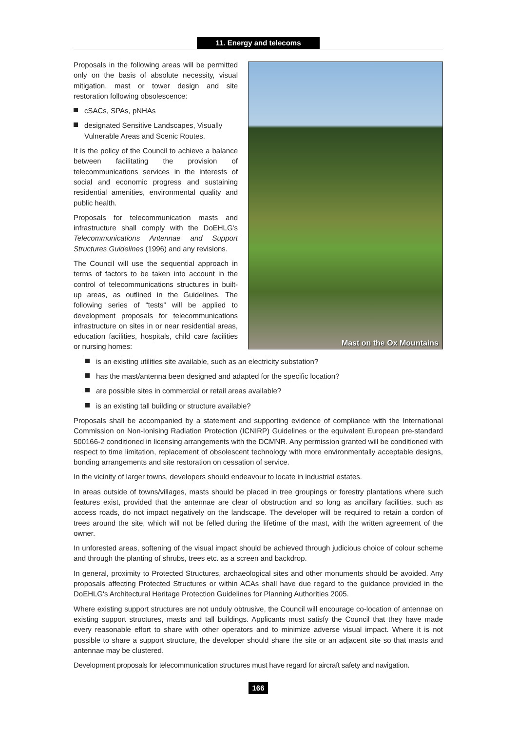11. Energy and telecoms
Mast on the Ox Mountains
Proposals in the following areas will be permitted only on the basis of absolute necessity, visual mitigation, mast or tower design and site restoration following obsolescence:
cSACs, SPAs, pNHAs
designated Sensitive Landscapes, Visually Vulnerable Areas and Scenic Routes.
It is the policy of the Council to achieve a balance between facilitating the provision of telecommunications services in the interests of social and economic progress and sustaining residential amenities, environmental quality and public health.
Proposals for telecommunication masts and infrastructure shall comply with the DoEHLG's Telecommunications Antennae and Support Structures Guidelines (1996) and any revisions.
The Council will use the sequential approach in terms of factors to be taken into account in the control of telecommunications structures in built-up areas, as outlined in the Guidelines. The following series of “tests” will be applied to development proposals for telecommunications infrastructure on sites in or near residential areas, education facilities, hospitals, child care facilities or nursing homes:
is an existing utilities site available, such as an electricity substation?
has the mast/antenna been designed and adapted for the specific location?
are possible sites in commercial or retail areas available?
is an existing tall building or structure available?
Proposals shall be accompanied by a statement and supporting evidence of compliance with the International Commission on Non-Ionising Radiation Protection (ICNIRP) Guidelines or the equivalent European pre-standard 500166-2 conditioned in licensing arrangements with the DCMNR. Any permission granted will be conditioned with respect to time limitation, replacement of obsolescent technology with more environmentally acceptable designs, bonding arrangements and site restoration on cessation of service.
In the vicinity of larger towns, developers should endeavour to locate in industrial estates.
In areas outside of towns/villages, masts should be placed in tree groupings or forestry plantations where such features exist, provided that the antennae are clear of obstruction and so long as ancillary facilities, such as access roads, do not impact negatively on the landscape. The developer will be required to retain a cordon of trees around the site, which will not be felled during the lifetime of the mast, with the written agreement of the owner.
In unforested areas, softening of the visual impact should be achieved through judicious choice of colour scheme and through the planting of shrubs, trees etc. as a screen and backdrop.
In general, proximity to Protected Structures, archaeological sites and other monuments should be avoided. Any proposals affecting Protected Structures or within ACAs shall have due regard to the guidance provided in the DoEHLG's Architectural Heritage Protection Guidelines for Planning Authorities 2005.
Where existing support structures are not unduly obtrusive, the Council will encourage co-location of antennae on existing support structures, masts and tall buildings. Applicants must satisfy the Council that they have made every reasonable effort to share with other operators and to minimize adverse visual impact. Where it is not possible to share a support structure, the developer should share the site or an adjacent site so that masts and antennae may be clustered.
Development proposals for telecommunication structures must have regard for aircraft safety and navigation.
166